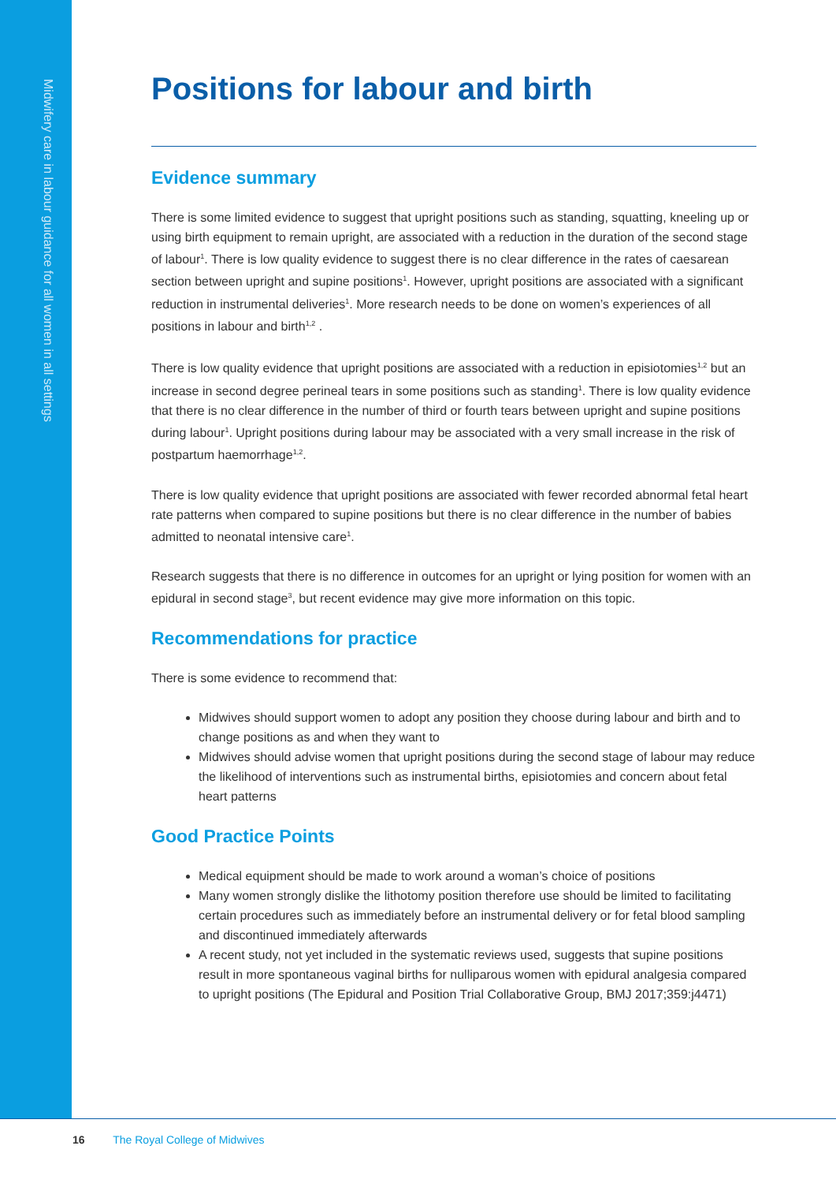Midwifery care in labour guidance for all women in all settings
Positions for labour and birth
Evidence summary
There is some limited evidence to suggest that upright positions such as standing, squatting, kneeling up or using birth equipment to remain upright, are associated with a reduction in the duration of the second stage of labour<sup>1</sup>. There is low quality evidence to suggest there is no clear difference in the rates of caesarean section between upright and supine positions<sup>1</sup>. However, upright positions are associated with a significant reduction in instrumental deliveries<sup>1</sup>. More research needs to be done on women’s experiences of all positions in labour and birth<sup>1,2</sup> .
There is low quality evidence that upright positions are associated with a reduction in episiotomies<sup>1,2</sup> but an increase in second degree perineal tears in some positions such as standing<sup>1</sup>. There is low quality evidence that there is no clear difference in the number of third or fourth tears between upright and supine positions during labour<sup>1</sup>. Upright positions during labour may be associated with a very small increase in the risk of postpartum haemorrhage<sup>1,2</sup>.
There is low quality evidence that upright positions are associated with fewer recorded abnormal fetal heart rate patterns when compared to supine positions but there is no clear difference in the number of babies admitted to neonatal intensive care<sup>1</sup>.
Research suggests that there is no difference in outcomes for an upright or lying position for women with an epidural in second stage<sup>3</sup>, but recent evidence may give more information on this topic.
Recommendations for practice
There is some evidence to recommend that:
Midwives should support women to adopt any position they choose during labour and birth and to change positions as and when they want to
Midwives should advise women that upright positions during the second stage of labour may reduce the likelihood of interventions such as instrumental births, episiotomies and concern about fetal heart patterns
Good Practice Points
Medical equipment should be made to work around a woman’s choice of positions
Many women strongly dislike the lithotomy position therefore use should be limited to facilitating certain procedures such as immediately before an instrumental delivery or for fetal blood sampling and discontinued immediately afterwards
A recent study, not yet included in the systematic reviews used, suggests that supine positions result in more spontaneous vaginal births for nulliparous women with epidural analgesia compared to upright positions (The Epidural and Position Trial Collaborative Group, BMJ 2017;359:j4471)
16 The Royal College of Midwives